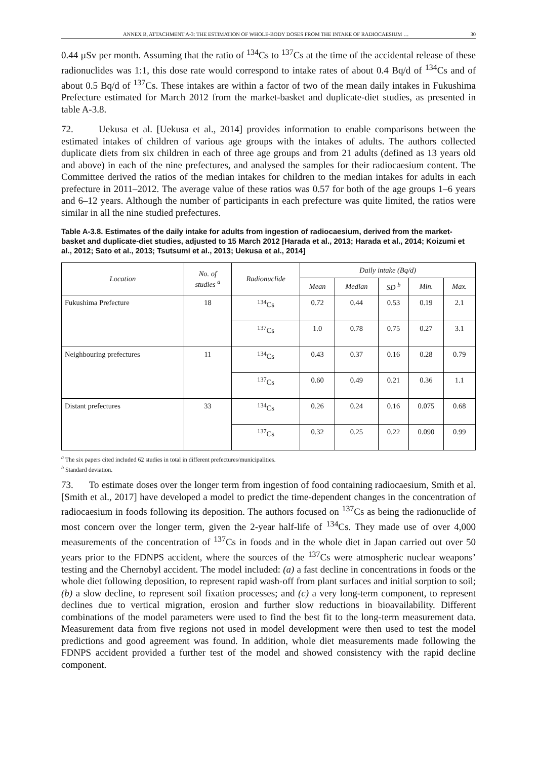ANNEX B, ATTACHMENT A-3: THE ESTIMATION OF WHOLE-BODY DOSES FROM THE INTAKE OF RADIOCAESIUM … 30
0.44 µSv per month. Assuming that the ratio of <sup>134</sup>Cs to <sup>137</sup>Cs at the time of the accidental release of these radionuclides was 1:1, this dose rate would correspond to intake rates of about 0.4 Bq/d of <sup>134</sup>Cs and of about 0.5 Bq/d of <sup>137</sup>Cs. These intakes are within a factor of two of the mean daily intakes in Fukushima Prefecture estimated for March 2012 from the market-basket and duplicate-diet studies, as presented in table A-3.8.
72. Uekusa et al. [Uekusa et al., 2014] provides information to enable comparisons between the estimated intakes of children of various age groups with the intakes of adults. The authors collected duplicate diets from six children in each of three age groups and from 21 adults (defined as 13 years old and above) in each of the nine prefectures, and analysed the samples for their radiocaesium content. The Committee derived the ratios of the median intakes for children to the median intakes for adults in each prefecture in 2011–2012. The average value of these ratios was 0.57 for both of the age groups 1–6 years and 6–12 years. Although the number of participants in each prefecture was quite limited, the ratios were similar in all the nine studied prefectures.
Table A-3.8. Estimates of the daily intake for adults from ingestion of radiocaesium, derived from the market-basket and duplicate-diet studies, adjusted to 15 March 2012 [Harada et al., 2013; Harada et al., 2014; Koizumi et al., 2012; Sato et al., 2013; Tsutsumi et al., 2013; Uekusa et al., 2014]
| Location | No. of studies <sup>a</sup> | Radionuclide | Daily intake (Bq/d) | | | | |
| --- | --- | --- | --- | --- | --- | --- | --- |
| | | | Mean | Median | SD <sup>b</sup> | Min. | Max. |
| Fukushima Prefecture | 18 | <sup>134</sup>Cs | 0.72 | 0.44 | 0.53 | 0.19 | 2.1 |
| | | <sup>137</sup>Cs | 1.0 | 0.78 | 0.75 | 0.27 | 3.1 |
| Neighbouring prefectures | 11 | <sup>134</sup>Cs | 0.43 | 0.37 | 0.16 | 0.28 | 0.79 |
| | | <sup>137</sup>Cs | 0.60 | 0.49 | 0.21 | 0.36 | 1.1 |
| Distant prefectures | 33 | <sup>134</sup>Cs | 0.26 | 0.24 | 0.16 | 0.075 | 0.68 |
| | | <sup>137</sup>Cs | 0.32 | 0.25 | 0.22 | 0.090 | 0.99 |
<sup>a</sup> The six papers cited included 62 studies in total in different prefectures/municipalities.
<sup>b</sup> Standard deviation.
73. To estimate doses over the longer term from ingestion of food containing radiocaesium, Smith et al. [Smith et al., 2017] have developed a model to predict the time-dependent changes in the concentration of radiocaesium in foods following its deposition. The authors focused on <sup>137</sup>Cs as being the radionuclide of most concern over the longer term, given the 2-year half-life of <sup>134</sup>Cs. They made use of over 4,000 measurements of the concentration of <sup>137</sup>Cs in foods and in the whole diet in Japan carried out over 50 years prior to the FDNPS accident, where the sources of the <sup>137</sup>Cs were atmospheric nuclear weapons’ testing and the Chernobyl accident. The model included: (a) a fast decline in concentrations in foods or the whole diet following deposition, to represent rapid wash-off from plant surfaces and initial sorption to soil; (b) a slow decline, to represent soil fixation processes; and (c) a very long-term component, to represent declines due to vertical migration, erosion and further slow reductions in bioavailability. Different combinations of the model parameters were used to find the best fit to the long-term measurement data. Measurement data from five regions not used in model development were then used to test the model predictions and good agreement was found. In addition, whole diet measurements made following the FDNPS accident provided a further test of the model and showed consistency with the rapid decline component.